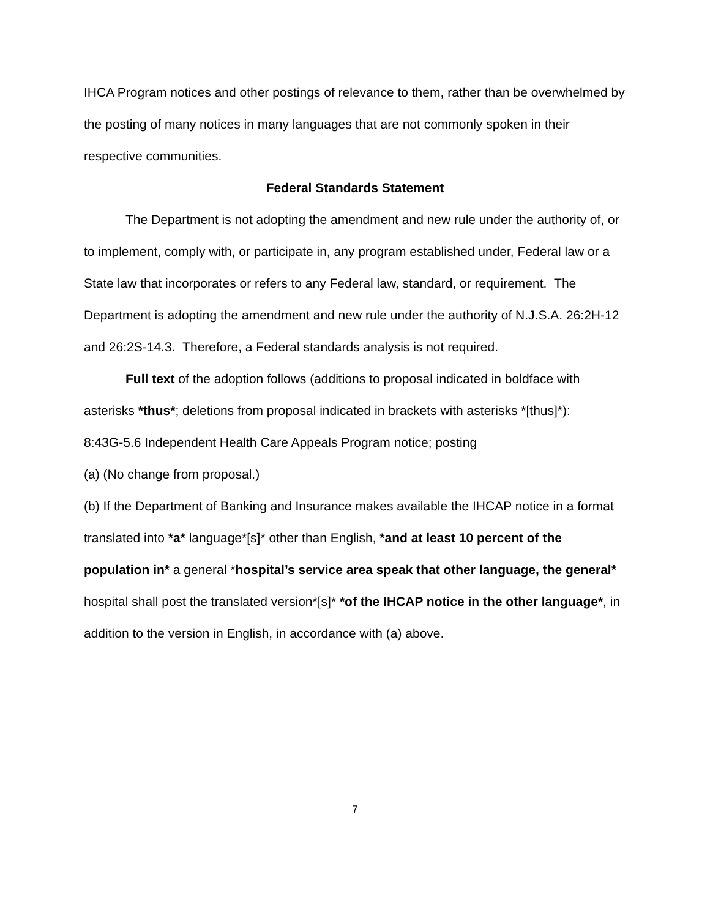IHCA Program notices and other postings of relevance to them, rather than be overwhelmed by the posting of many notices in many languages that are not commonly spoken in their respective communities.
Federal Standards Statement
The Department is not adopting the amendment and new rule under the authority of, or to implement, comply with, or participate in, any program established under, Federal law or a State law that incorporates or refers to any Federal law, standard, or requirement. The Department is adopting the amendment and new rule under the authority of N.J.S.A. 26:2H-12 and 26:2S-14.3. Therefore, a Federal standards analysis is not required.
Full text of the adoption follows (additions to proposal indicated in boldface with asterisks *thus*; deletions from proposal indicated in brackets with asterisks *[thus]*):
8:43G-5.6 Independent Health Care Appeals Program notice; posting
(a) (No change from proposal.)
(b) If the Department of Banking and Insurance makes available the IHCAP notice in a format translated into *a* language*[s]* other than English, *and at least 10 percent of the population in* a general *hospital’s service area speak that other language, the general* hospital shall post the translated version*[s]* *of the IHCAP notice in the other language*, in addition to the version in English, in accordance with (a) above.
7